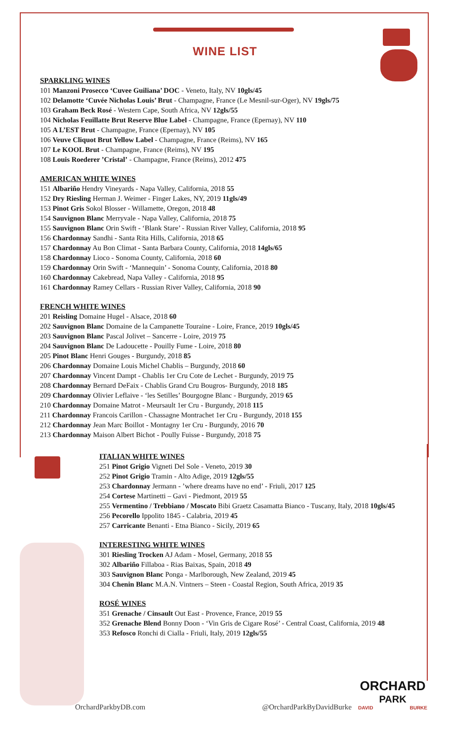WINE LIST
SPARKLING WINES
101 Manzoni Prosecco ‘Cuvee Guiliana’ DOC - Veneto, Italy, NV 10gls/45
102 Delamotte ‘Cuvée Nicholas Louis’ Brut - Champagne, France (Le Mesnil-sur-Oger), NV 19gls/75
103 Graham Beck Rosé - Western Cape, South Africa, NV 12gls/55
104 Nicholas Feuillatte Brut Reserve Blue Label - Champagne, France (Epernay), NV 110
105 A L’EST Brut - Champagne, France (Epernay), NV 105
106 Veuve Cliquot Brut Yellow Label - Champagne, France (Reims), NV 165
107 Le KOOL Brut - Champagne, France (Reims), NV 195
108 Louis Roederer ’Cristal’ - Champagne, France (Reims), 2012 475
AMERICAN WHITE WINES
151 Albariño Hendry Vineyards - Napa Valley, California, 2018 55
152 Dry Riesling Herman J. Weimer - Finger Lakes, NY, 2019 11gls/49
153 Pinot Gris Sokol Blosser - Willamette, Oregon, 2018 48
154 Sauvignon Blanc Merryvale - Napa Valley, California, 2018 75
155 Sauvignon Blanc Orin Swift - ‘Blank Stare’ - Russian River Valley, California, 2018 95
156 Chardonnay Sandhi - Santa Rita Hills, California, 2018 65
157 Chardonnay Au Bon Climat - Santa Barbara County, California, 2018 14gls/65
158 Chardonnay Lioco - Sonoma County, California, 2018 60
159 Chardonnay Orin Swift - ‘Mannequin’ - Sonoma County, California, 2018 80
160 Chardonnay Cakebread, Napa Valley - California, 2018 95
161 Chardonnay Ramey Cellars - Russian River Valley, California, 2018 90
FRENCH WHITE WINES
201 Reisling Domaine Hugel - Alsace, 2018 60
202 Sauvignon Blanc Domaine de la Campanette Touraine - Loire, France, 2019 10gls/45
203 Sauvignon Blanc Pascal Jolivet – Sancerre - Loire, 2019 75
204 Sauvignon Blanc De Ladoucette - Pouilly Fume - Loire, 2018 80
205 Pinot Blanc Henri Gouges - Burgundy, 2018 85
206 Chardonnay Domaine Louis Michel Chablis – Burgundy, 2018 60
207 Chardonnay Vincent Dampt - Chablis 1er Cru Cote de Lechet - Burgundy, 2019 75
208 Chardonnay Bernard DeFaix - Chablis Grand Cru Bougros- Burgundy, 2018 185
209 Chardonnay Olivier Leflaive - ‘les Setilles’ Bourgogne Blanc - Burgundy, 2019 65
210 Chardonnay Domaine Matrot - Meursault 1er Cru - Burgundy, 2018 115
211 Chardonnay Francois Carillon - Chassagne Montrachet 1er Cru - Burgundy, 2018 155
212 Chardonnay Jean Marc Boillot - Montagny 1er Cru - Burgundy, 2016 70
213 Chardonnay Maison Albert Bichot - Poully Fuisse - Burgundy, 2018 75
ITALIAN WHITE WINES
251 Pinot Grigio Vigneti Del Sole - Veneto, 2019 30
252 Pinot Grigio Tramin - Alto Adige, 2019 12gls/55
253 Chardonnay Jermann - ’where dreams have no end’ - Friuli, 2017 125
254 Cortese Martinetti – Gavi - Piedmont, 2019 55
255 Vermentino / Trebbiano / Moscato Bibi Graetz Casamatta Bianco - Tuscany, Italy, 2018 10gls/45
256 Pecorello Ippolito 1845 - Calabria, 2019 45
257 Carricante Benanti - Etna Bianco - Sicily, 2019 65
INTERESTING WHITE WINES
301 Riesling Trocken AJ Adam - Mosel, Germany, 2018 55
302 Albariño Fillaboa - Rias Baixas, Spain, 2018 49
303 Sauvignon Blanc Ponga - Marlborough, New Zealand, 2019 45
304 Chenin Blanc M.A.N. Vintners – Steen - Coastal Region, South Africa, 2019 35
ROSÉ WINES
351 Grenache / Cinsault Out East - Provence, France, 2019 55
352 Grenache Blend Bonny Doon - ‘Vin Gris de Cigare Rosé’ - Central Coast, California, 2019 48
353 Refosco Ronchi di Cialla - Friuli, Italy, 2019 12gls/55
OrchardParkbyDB.com @OrchardParkByDavidBurke
ORCHARD
PARK
DAVID BURKE